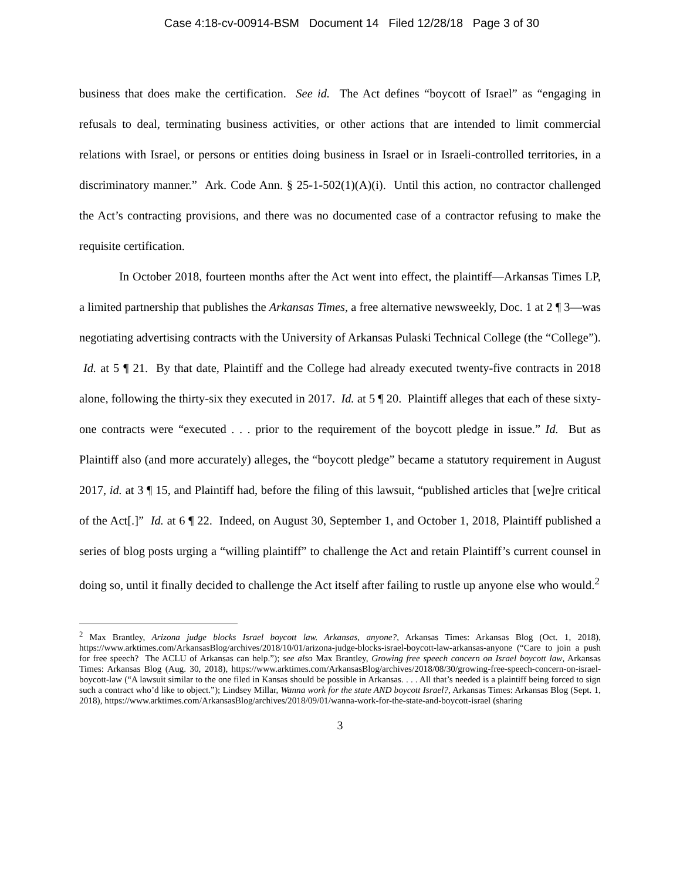Case 4:18-cv-00914-BSM Document 14 Filed 12/28/18 Page 3 of 30
business that does make the certification. See id. The Act defines “boycott of Israel” as “engaging in refusals to deal, terminating business activities, or other actions that are intended to limit commercial relations with Israel, or persons or entities doing business in Israel or in Israeli-controlled territories, in a discriminatory manner.” Ark. Code Ann. § 25-1-502(1)(A)(i). Until this action, no contractor challenged the Act’s contracting provisions, and there was no documented case of a contractor refusing to make the requisite certification.
In October 2018, fourteen months after the Act went into effect, the plaintiff—Arkansas Times LP, a limited partnership that publishes the Arkansas Times, a free alternative newsweekly, Doc. 1 at 2 ¶ 3—was negotiating advertising contracts with the University of Arkansas Pulaski Technical College (the “College”). Id. at 5 ¶ 21. By that date, Plaintiff and the College had already executed twenty-five contracts in 2018 alone, following the thirty-six they executed in 2017. Id. at 5 ¶ 20. Plaintiff alleges that each of these sixty-one contracts were “executed . . . prior to the requirement of the boycott pledge in issue.” Id. But as Plaintiff also (and more accurately) alleges, the “boycott pledge” became a statutory requirement in August 2017, id. at 3 ¶ 15, and Plaintiff had, before the filing of this lawsuit, “published articles that [we]re critical of the Act[.]” Id. at 6 ¶ 22. Indeed, on August 30, September 1, and October 1, 2018, Plaintiff published a series of blog posts urging a “willing plaintiff” to challenge the Act and retain Plaintiff’s current counsel in doing so, until it finally decided to challenge the Act itself after failing to rustle up anyone else who would.<sup>2</sup>
<sup>2</sup> Max Brantley, Arizona judge blocks Israel boycott law. Arkansas, anyone?, Arkansas Times: Arkansas Blog (Oct. 1, 2018), https://www.arktimes.com/ArkansasBlog/archives/2018/10/01/arizona-judge-blocks-israel-boycott-law-arkansas-anyone (“Care to join a push for free speech? The ACLU of Arkansas can help.”); see also Max Brantley, Growing free speech concern on Israel boycott law, Arkansas Times: Arkansas Blog (Aug. 30, 2018), https://www.arktimes.com/ArkansasBlog/archives/2018/08/30/growing-free-speech-concern-on-israel-boycott-law (“A lawsuit similar to the one filed in Kansas should be possible in Arkansas. . . . All that’s needed is a plaintiff being forced to sign such a contract who’d like to object.”); Lindsey Millar, Wanna work for the state AND boycott Israel?, Arkansas Times: Arkansas Blog (Sept. 1, 2018), https://www.arktimes.com/ArkansasBlog/archives/2018/09/01/wanna-work-for-the-state-and-boycott-israel (sharing
3